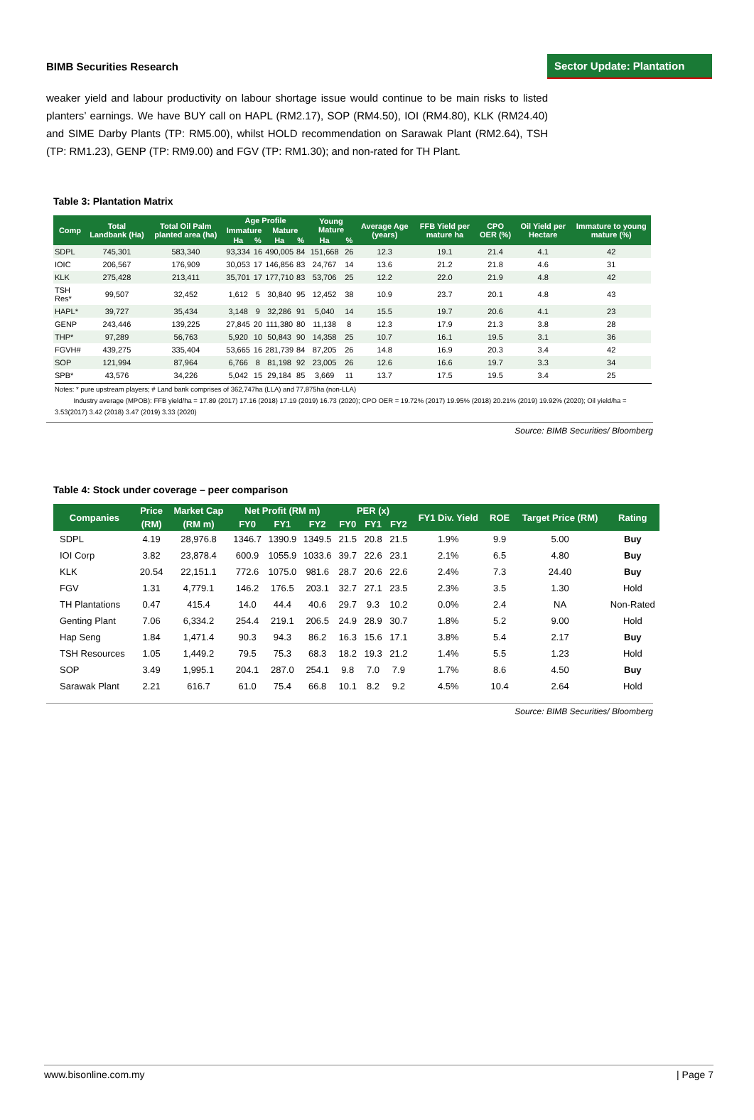BIMB Securities Research
Sector Update: Plantation
weaker yield and labour productivity on labour shortage issue would continue to be main risks to listed planters’ earnings. We have BUY call on HAPL (RM2.17), SOP (RM4.50), IOI (RM4.80), KLK (RM24.40) and SIME Darby Plants (TP: RM5.00), whilst HOLD recommendation on Sarawak Plant (RM2.64), TSH (TP: RM1.23), GENP (TP: RM9.00) and FGV (TP: RM1.30); and non-rated for TH Plant.
Table 3: Plantation Matrix
| Comp | Total Landbank (Ha) | Total Oil Palm planted area (ha) | Age Profile | | | | Young Mature | | Average Age (years) | FFB Yield per mature ha | CPO OER (%) | Oil Yield per Hectare | Immature to young mature (%) |
| --- | --- | --- | --- | --- | --- | --- | --- | --- | --- | --- | --- | --- | --- |
| | | | Immature | | Mature | | | | | | | | |
| | | | Ha | % | Ha | % | Ha | % | | | | | |
| SDPL | 745,301 | 583,340 | 93,334 | 16 | 490,005 | 84 | 151,668 | 26 | 12.3 | 19.1 | 21.4 | 4.1 | 42 |
| IOIC | 206,567 | 176,909 | 30,053 | 17 | 146,856 | 83 | 24,767 | 14 | 13.6 | 21.2 | 21.8 | 4.6 | 31 |
| KLK | 275,428 | 213,411 | 35,701 | 17 | 177,710 | 83 | 53,706 | 25 | 12.2 | 22.0 | 21.9 | 4.8 | 42 |
| TSH Res* | 99,507 | 32,452 | 1,612 | 5 | 30,840 | 95 | 12,452 | 38 | 10.9 | 23.7 | 20.1 | 4.8 | 43 |
| HAPL* | 39,727 | 35,434 | 3,148 | 9 | 32,286 | 91 | 5,040 | 14 | 15.5 | 19.7 | 20.6 | 4.1 | 23 |
| GENP | 243,446 | 139,225 | 27,845 | 20 | 111,380 | 80 | 11,138 | 8 | 12.3 | 17.9 | 21.3 | 3.8 | 28 |
| THP* | 97,289 | 56,763 | 5,920 | 10 | 50,843 | 90 | 14,358 | 25 | 10.7 | 16.1 | 19.5 | 3.1 | 36 |
| FGVH# | 439,275 | 335,404 | 53,665 | 16 | 281,739 | 84 | 87,205 | 26 | 14.8 | 16.9 | 20.3 | 3.4 | 42 |
| SOP | 121,994 | 87,964 | 6,766 | 8 | 81,198 | 92 | 23,005 | 26 | 12.6 | 16.6 | 19.7 | 3.3 | 34 |
| SPB* | 43,576 | 34,226 | 5,042 | 15 | 29,184 | 85 | 3,669 | 11 | 13.7 | 17.5 | 19.5 | 3.4 | 25 |
Notes: * pure upstream players; # Land bank comprises of 362,747ha (LLA) and 77,875ha (non-LLA)
Industry average (MPOB): FFB yield/ha = 17.89 (2017) 17.16 (2018) 17.19 (2019) 16.73 (2020); CPO OER = 19.72% (2017) 19.95% (2018) 20.21% (2019) 19.92% (2020); Oil yield/ha = 3.53(2017) 3.42 (2018) 3.47 (2019) 3.33 (2020)
Source: BIMB Securities/ Bloomberg
Table 4: Stock under coverage – peer comparison
| Companies | Price | Market Cap | Net Profit (RM m) | | | PER (x) | | | FY1 Div. Yield | ROE | Target Price (RM) | Rating |
| --- | --- | --- | --- | --- | --- | --- | --- | --- | --- | --- | --- | --- |
| | (RM) | (RM m) | FY0 | FY1 | FY2 | FY0 | FY1 | FY2 | | | | |
| SDPL | 4.19 | 28,976.8 | 1346.7 | 1390.9 | 1349.5 | 21.5 | 20.8 | 21.5 | 1.9% | 9.9 | 5.00 | Buy |
| IOI Corp | 3.82 | 23,878.4 | 600.9 | 1055.9 | 1033.6 | 39.7 | 22.6 | 23.1 | 2.1% | 6.5 | 4.80 | Buy |
| KLK | 20.54 | 22,151.1 | 772.6 | 1075.0 | 981.6 | 28.7 | 20.6 | 22.6 | 2.4% | 7.3 | 24.40 | Buy |
| FGV | 1.31 | 4,779.1 | 146.2 | 176.5 | 203.1 | 32.7 | 27.1 | 23.5 | 2.3% | 3.5 | 1.30 | Hold |
| TH Plantations | 0.47 | 415.4 | 14.0 | 44.4 | 40.6 | 29.7 | 9.3 | 10.2 | 0.0% | 2.4 | NA | Non-Rated |
| Genting Plant | 7.06 | 6,334.2 | 254.4 | 219.1 | 206.5 | 24.9 | 28.9 | 30.7 | 1.8% | 5.2 | 9.00 | Hold |
| Hap Seng | 1.84 | 1,471.4 | 90.3 | 94.3 | 86.2 | 16.3 | 15.6 | 17.1 | 3.8% | 5.4 | 2.17 | Buy |
| TSH Resources | 1.05 | 1,449.2 | 79.5 | 75.3 | 68.3 | 18.2 | 19.3 | 21.2 | 1.4% | 5.5 | 1.23 | Hold |
| SOP | 3.49 | 1,995.1 | 204.1 | 287.0 | 254.1 | 9.8 | 7.0 | 7.9 | 1.7% | 8.6 | 4.50 | Buy |
| Sarawak Plant | 2.21 | 616.7 | 61.0 | 75.4 | 66.8 | 10.1 | 8.2 | 9.2 | 4.5% | 10.4 | 2.64 | Hold |
Source: BIMB Securities/ Bloomberg
www.bisonline.com.my | Page 7